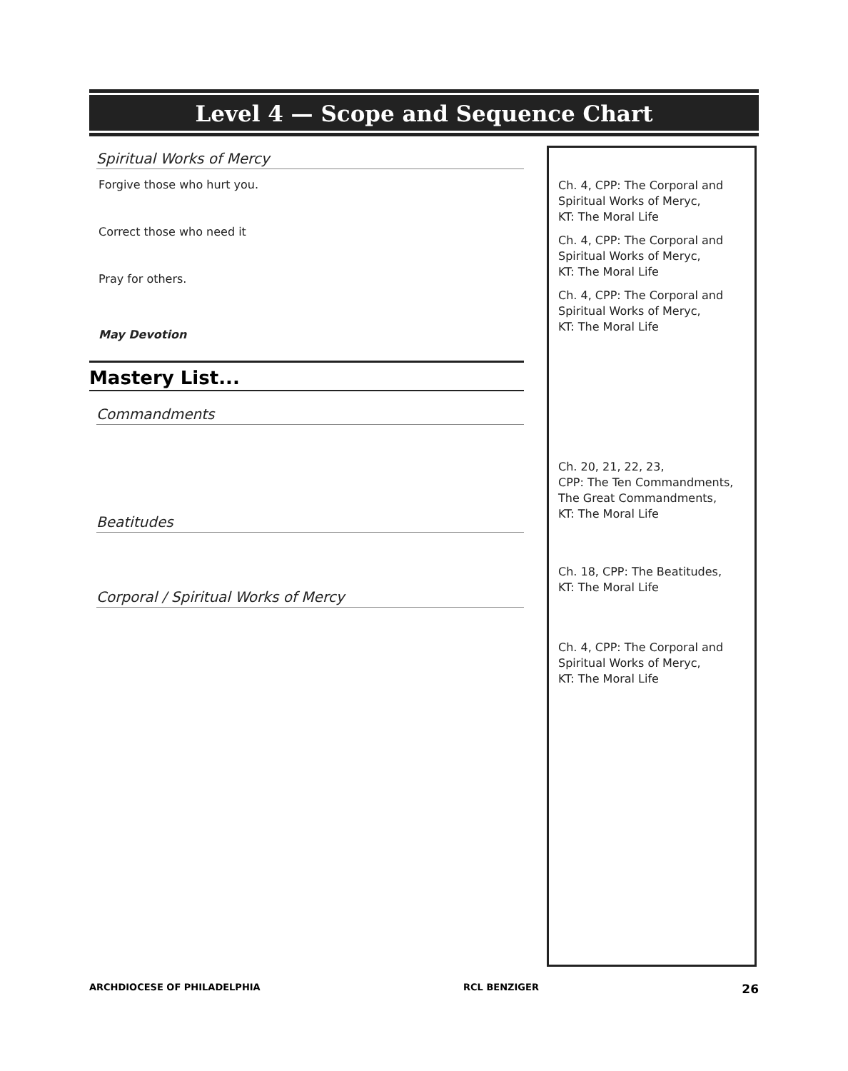Level 4 — Scope and Sequence Chart
Spiritual Works of Mercy
Forgive those who hurt you.
Correct those who need it
Pray for others.
May Devotion
Mastery List...
Commandments
Beatitudes
Corporal / Spiritual Works of Mercy
Ch. 4, CPP: The Corporal and
Spiritual Works of Meryc,
KT: The Moral Life
Ch. 4, CPP: The Corporal and
Spiritual Works of Meryc,
KT: The Moral Life
Ch. 4, CPP: The Corporal and
Spiritual Works of Meryc,
KT: The Moral Life
Ch. 20, 21, 22, 23,
CPP: The Ten Commandments,
The Great Commandments,
KT: The Moral Life
Ch. 18, CPP: The Beatitudes,
KT: The Moral Life
Ch. 4, CPP: The Corporal and
Spiritual Works of Meryc,
KT: The Moral Life
ARCHDIOCESE OF PHILADELPHIA RCL BENZIGER 26